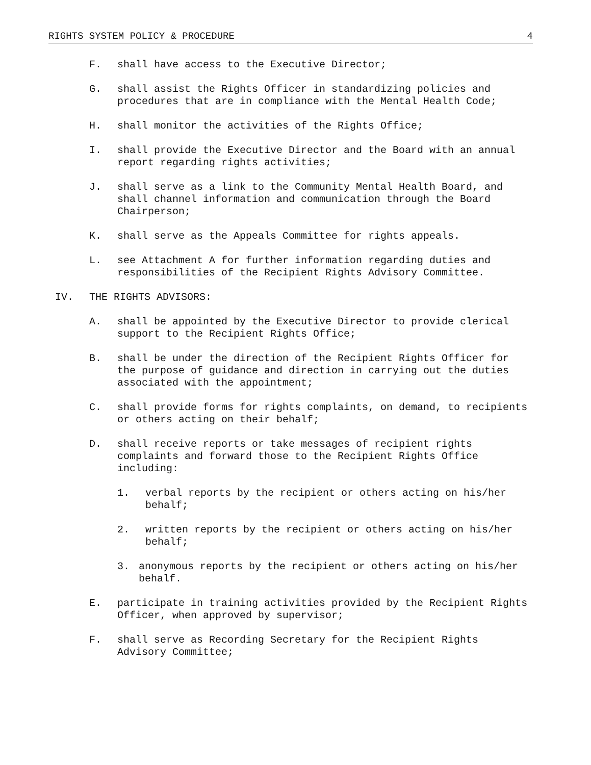RIGHTS SYSTEM POLICY & PROCEDURE 4
F. shall have access to the Executive Director;
G. shall assist the Rights Officer in standardizing policies and procedures that are in compliance with the Mental Health Code;
H. shall monitor the activities of the Rights Office;
I. shall provide the Executive Director and the Board with an annual report regarding rights activities;
J. shall serve as a link to the Community Mental Health Board, and shall channel information and communication through the Board Chairperson;
K. shall serve as the Appeals Committee for rights appeals.
L. see Attachment A for further information regarding duties and responsibilities of the Recipient Rights Advisory Committee.
IV. THE RIGHTS ADVISORS:
A. shall be appointed by the Executive Director to provide clerical support to the Recipient Rights Office;
B. shall be under the direction of the Recipient Rights Officer for the purpose of guidance and direction in carrying out the duties associated with the appointment;
C. shall provide forms for rights complaints, on demand, to recipients or others acting on their behalf;
D. shall receive reports or take messages of recipient rights complaints and forward those to the Recipient Rights Office including:
1. verbal reports by the recipient or others acting on his/her behalf;
2. written reports by the recipient or others acting on his/her behalf;
3. anonymous reports by the recipient or others acting on his/her behalf.
E. participate in training activities provided by the Recipient Rights Officer, when approved by supervisor;
F. shall serve as Recording Secretary for the Recipient Rights Advisory Committee;